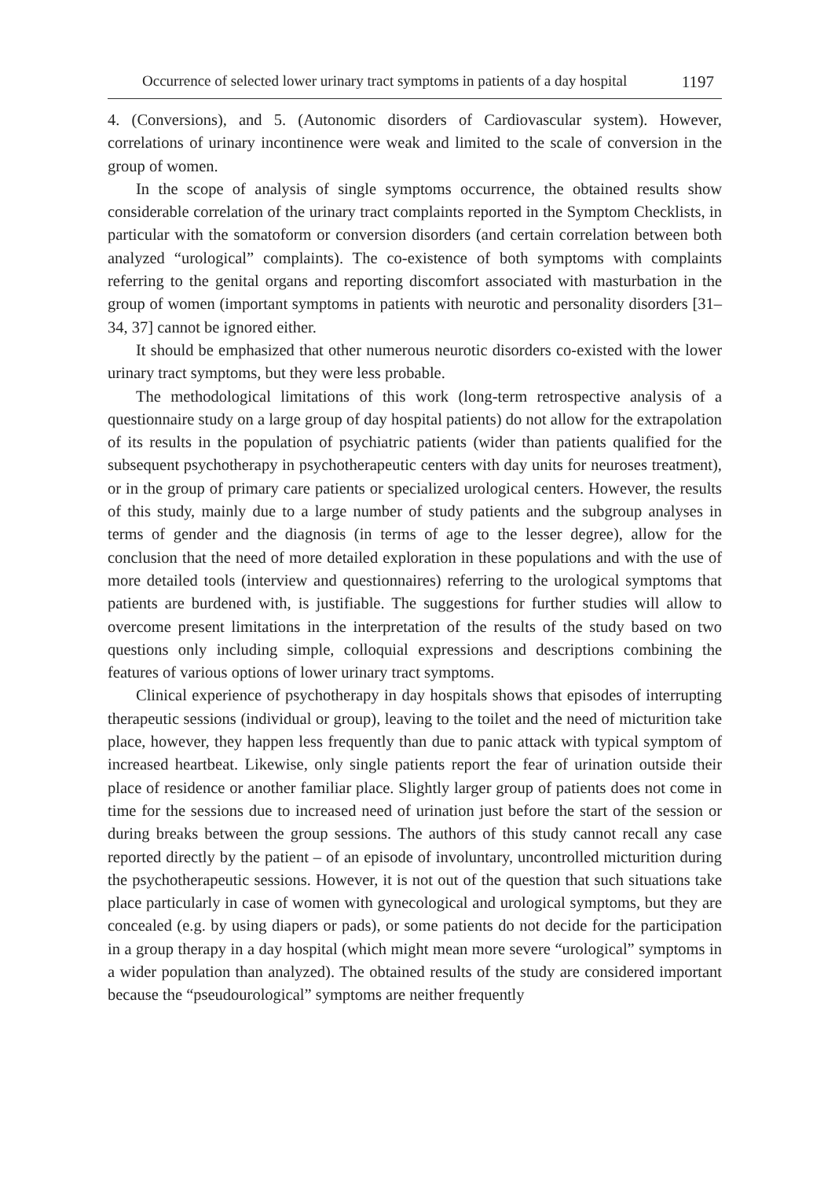Occurrence of selected lower urinary tract symptoms in patients of a day hospital 1197
4. (Conversions), and 5. (Autonomic disorders of Cardiovascular system). However, correlations of urinary incontinence were weak and limited to the scale of conversion in the group of women.
In the scope of analysis of single symptoms occurrence, the obtained results show considerable correlation of the urinary tract complaints reported in the Symptom Checklists, in particular with the somatoform or conversion disorders (and certain correlation between both analyzed “urological” complaints). The co-existence of both symptoms with complaints referring to the genital organs and reporting discomfort associated with masturbation in the group of women (important symptoms in patients with neurotic and personality disorders [31–34, 37] cannot be ignored either.
It should be emphasized that other numerous neurotic disorders co-existed with the lower urinary tract symptoms, but they were less probable.
The methodological limitations of this work (long-term retrospective analysis of a questionnaire study on a large group of day hospital patients) do not allow for the extrapolation of its results in the population of psychiatric patients (wider than patients qualified for the subsequent psychotherapy in psychotherapeutic centers with day units for neuroses treatment), or in the group of primary care patients or specialized urological centers. However, the results of this study, mainly due to a large number of study patients and the subgroup analyses in terms of gender and the diagnosis (in terms of age to the lesser degree), allow for the conclusion that the need of more detailed exploration in these populations and with the use of more detailed tools (interview and questionnaires) referring to the urological symptoms that patients are burdened with, is justifiable. The suggestions for further studies will allow to overcome present limitations in the interpretation of the results of the study based on two questions only including simple, colloquial expressions and descriptions combining the features of various options of lower urinary tract symptoms.
Clinical experience of psychotherapy in day hospitals shows that episodes of interrupting therapeutic sessions (individual or group), leaving to the toilet and the need of micturition take place, however, they happen less frequently than due to panic attack with typical symptom of increased heartbeat. Likewise, only single patients report the fear of urination outside their place of residence or another familiar place. Slightly larger group of patients does not come in time for the sessions due to increased need of urination just before the start of the session or during breaks between the group sessions. The authors of this study cannot recall any case reported directly by the patient – of an episode of involuntary, uncontrolled micturition during the psychotherapeutic sessions. However, it is not out of the question that such situations take place particularly in case of women with gynecological and urological symptoms, but they are concealed (e.g. by using diapers or pads), or some patients do not decide for the participation in a group therapy in a day hospital (which might mean more severe “urological” symptoms in a wider population than analyzed). The obtained results of the study are considered important because the “pseudourological” symptoms are neither frequently